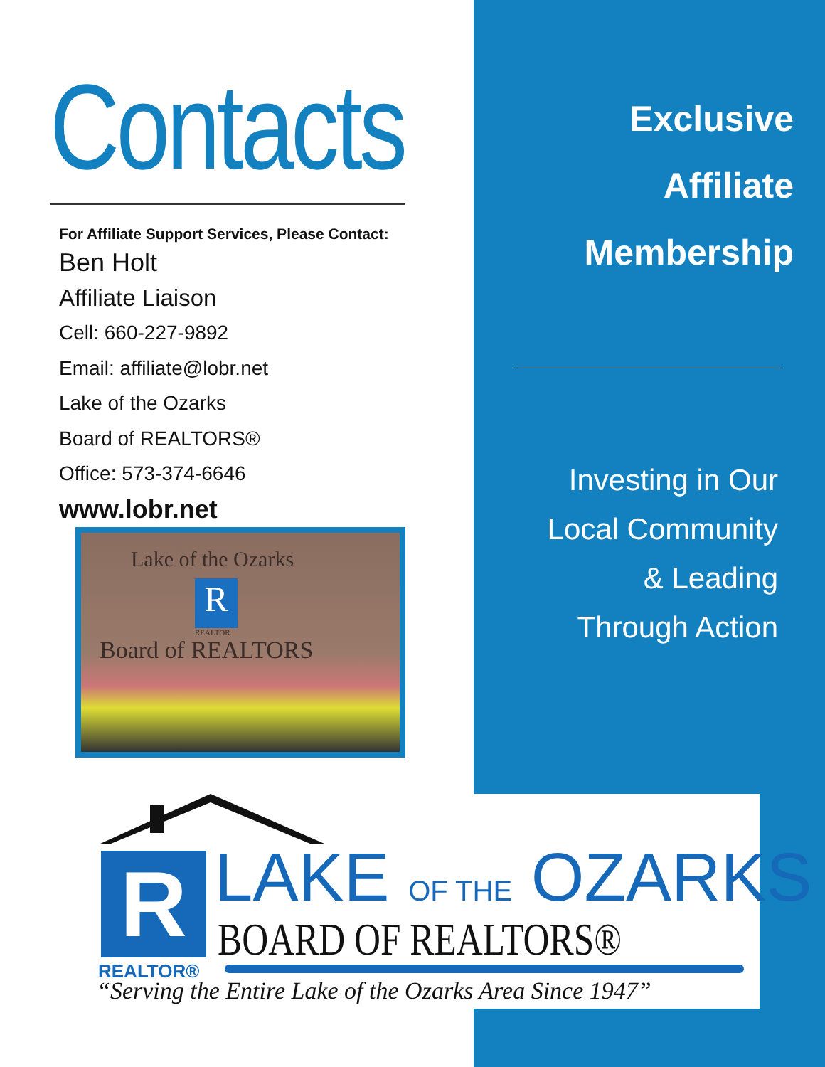Contacts
For Affiliate Support Services, Please Contact:
Ben Holt
Affiliate Liaison
Cell: 660-227-9892
Email: affiliate@lobr.net
Lake of the Ozarks
Board of REALTORS®
Office: 573-374-6646
www.lobr.net
Lake of the Ozarks
R
REALTOR
Board of REALTORS
Exclusive
Affiliate
Membership
Investing in Our
Local Community
& Leading
Through Action
R LAKE OF THE OZARKS
BOARD OF REALTORS®
REALTOR®
“Serving the Entire Lake of the Ozarks Area Since 1947”